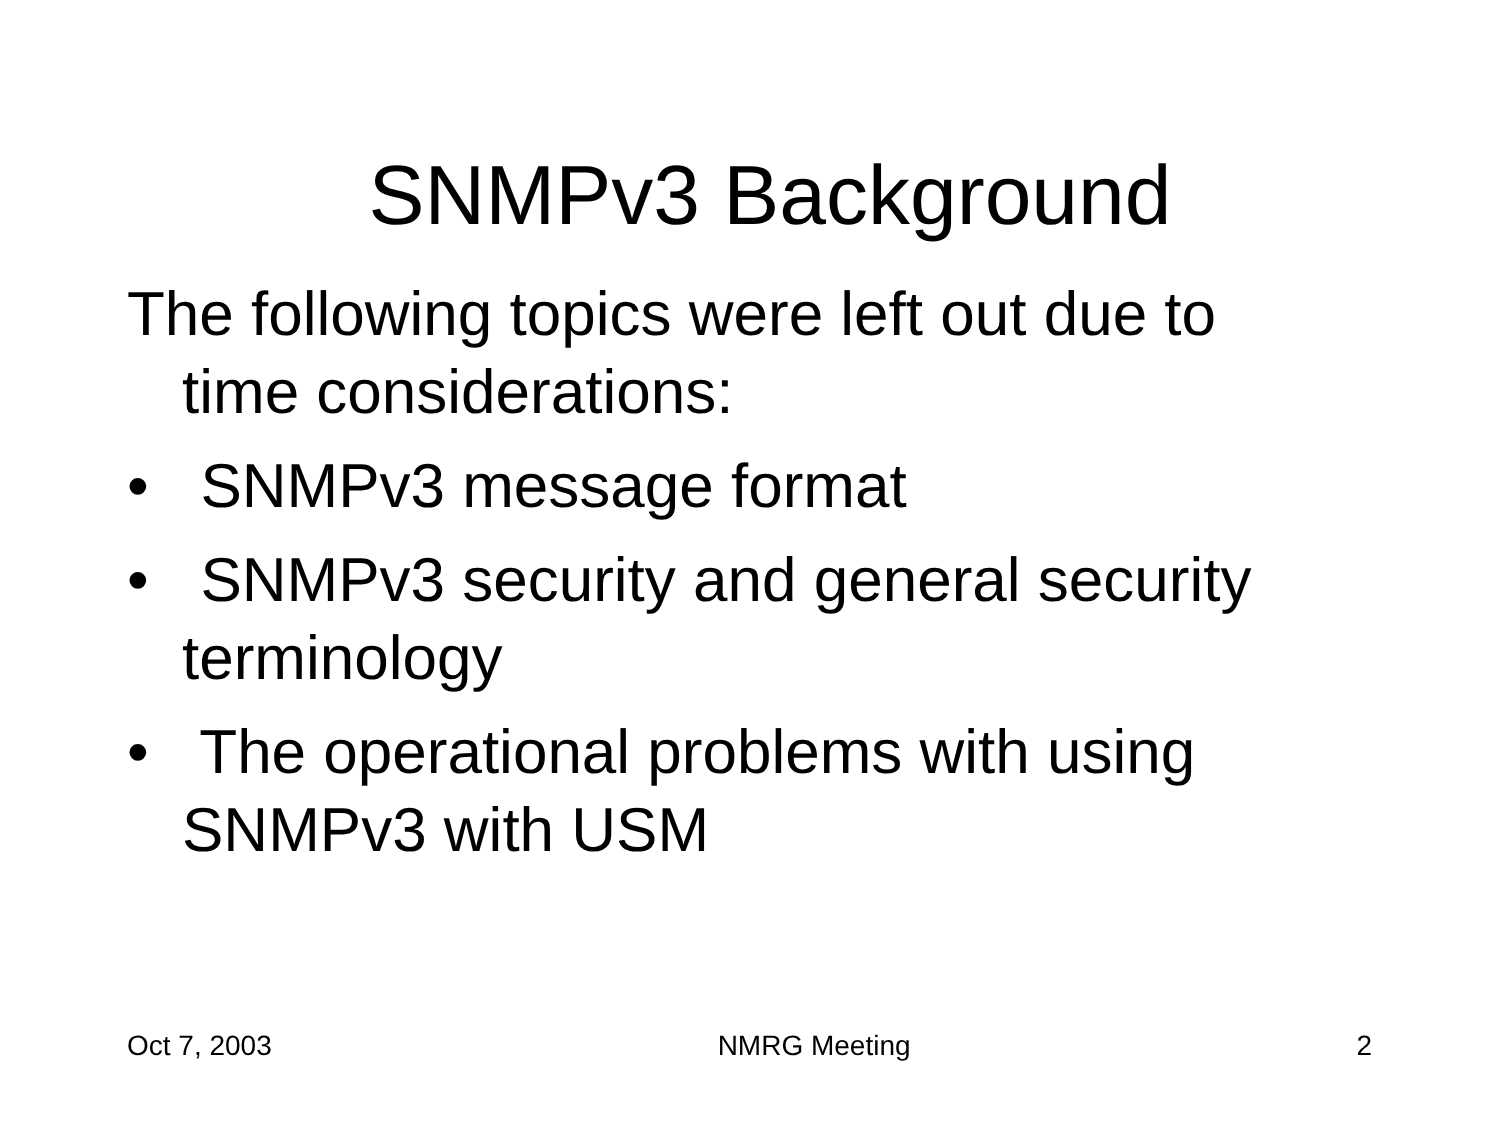SNMPv3 Background
The following topics were left out due to time considerations:
• SNMPv3 message format
• SNMPv3 security and general security terminology
• The operational problems with using SNMPv3 with USM
Oct 7, 2003 NMRG Meeting 2